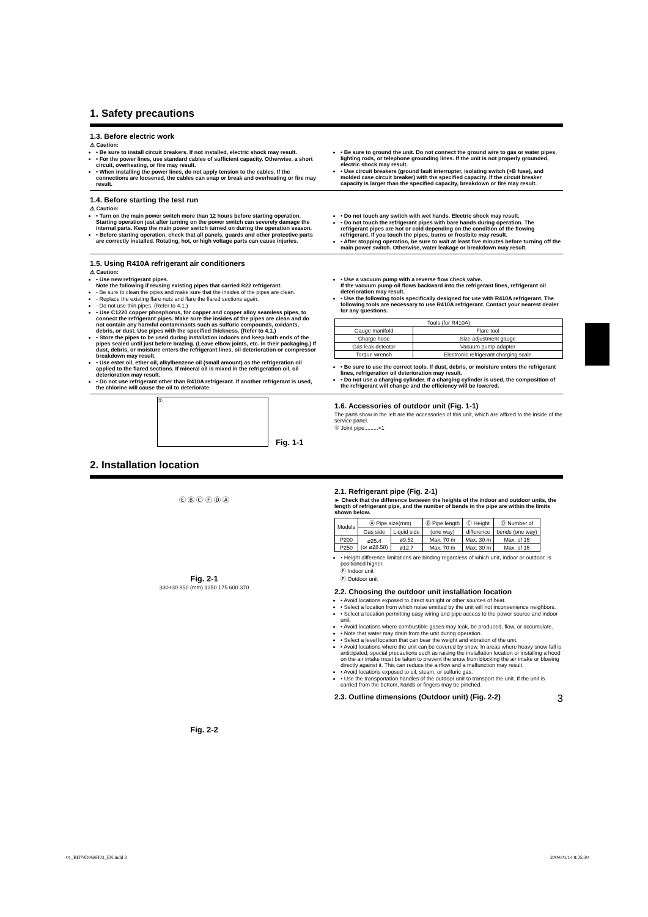1. Safety precautions
1.3. Before electric work
⚠ Caution:
• Be sure to install circuit breakers. If not installed, electric shock may result.
• For the power lines, use standard cables of sufficient capacity. Otherwise, a short circuit, overheating, or fire may result.
• When installing the power lines, do not apply tension to the cables. If the connections are loosened, the cables can snap or break and overheating or fire may result.
• Be sure to ground the unit. Do not connect the ground wire to gas or water pipes, lighting rods, or telephone grounding lines. If the unit is not properly grounded, electric shock may result.
• Use circuit breakers (ground fault interrupter, isolating switch (+B fuse), and molded case circuit breaker) with the specified capacity. If the circuit breaker capacity is larger than the specified capacity, breakdown or fire may result.
1.4. Before starting the test run
⚠ Caution:
• Turn on the main power switch more than 12 hours before starting operation. Starting operation just after turning on the power switch can severely damage the internal parts. Keep the main power switch turned on during the operation season.
• Before starting operation, check that all panels, guards and other protective parts are correctly installed. Rotating, hot, or high voltage parts can cause injuries.
• Do not touch any switch with wet hands. Electric shock may result.
• Do not touch the refrigerant pipes with bare hands during operation. The refrigerant pipes are hot or cold depending on the condition of the flowing refrigerant. If you touch the pipes, burns or frostbite may result.
• After stopping operation, be sure to wait at least five minutes before turning off the main power switch. Otherwise, water leakage or breakdown may result.
1.5. Using R410A refrigerant air conditioners
⚠ Caution:
• Use new refrigerant pipes.
Note the following if reusing existing pipes that carried R22 refrigerant.
- Be sure to clean the pipes and make sure that the insides of the pipes are clean.
- Replace the existing flare nuts and flare the flared sections again.
- Do not use thin pipes. (Refer to 4.1.)
• Use C1220 copper phosphorus, for copper and copper alloy seamless pipes, to connect the refrigerant pipes. Make sure the insides of the pipes are clean and do not contain any harmful contaminants such as sulfuric compounds, oxidants, debris, or dust. Use pipes with the specified thickness. (Refer to 4.1.)
• Store the pipes to be used during installation indoors and keep both ends of the pipes sealed until just before brazing. (Leave elbow joints, etc. in their packaging.) If dust, debris, or moisture enters the refrigerant lines, oil deterioration or compressor breakdown may result.
• Use ester oil, ether oil, alkylbenzene oil (small amount) as the refrigeration oil applied to the flared sections. If mineral oil is mixed in the refrigeration oil, oil deterioration may result.
• Do not use refrigerant other than R410A refrigerant. If another refrigerant is used, the chlorine will cause the oil to deteriorate.
• Use a vacuum pump with a reverse flow check valve.
If the vacuum pump oil flows backward into the refrigerant lines, refrigerant oil deterioration may result.
• Use the following tools specifically designed for use with R410A refrigerant. The following tools are necessary to use R410A refrigerant. Contact your nearest dealer for any questions.
| Tools (for R410A) | |
| --- | --- |
| Gauge manifold | Flare tool |
| Charge hose | Size adjustment gauge |
| Gas leak detector | Vacuum pump adapter |
| Torque wrench | Electronic refrigerant charging scale |
• Be sure to use the correct tools. If dust, debris, or moisture enters the refrigerant lines, refrigeration oil deterioration may result.
• Do not use a charging cylinder. If a charging cylinder is used, the composition of the refrigerant will change and the efficiency will be lowered.
①
Fig. 1-1
1.6. Accessories of outdoor unit (Fig. 1-1)
The parts show in the left are the accessories of this unit, which are affixed to the inside of the service panel.
① Joint pipe.........×1
2. Installation location
Ⓔ Ⓑ Ⓒ Ⓕ Ⓓ Ⓐ
Fig. 2-1
330+30 950 (mm) 1350 175 600 370
Fig. 2-2
2.1. Refrigerant pipe (Fig. 2-1)
► Check that the difference between the heights of the indoor and outdoor units, the length of refrigerant pipe, and the number of bends in the pipe are within the limits shown below.
| Models | Ⓐ Pipe size(mm) | | Ⓑ Pipe length | Ⓒ Height | Ⓓ Number of |
| --- | --- | --- | --- | --- | --- |
| | Gas side | Liquid side | (one way) | difference | bends (one way) |
| P200 | ø25.4 (or ø28.58) | ø9.52 | Max. 70 m | Max. 30 m | Max. of 15 |
| P250 | | ø12.7 | Max. 70 m | Max. 30 m | Max. of 15 |
• Height difference limitations are binding regardless of which unit, indoor or outdoor, is positioned higher.
Ⓔ Indoor unit
Ⓕ Outdoor unit
2.2. Choosing the outdoor unit installation location
• Avoid locations exposed to direct sunlight or other sources of heat.
• Select a location from which noise emitted by the unit will not inconvenience neighbors.
• Select a location permitting easy wiring and pipe access to the power source and indoor unit.
• Avoid locations where combustible gases may leak, be produced, flow, or accumulate.
• Note that water may drain from the unit during operation.
• Select a level location that can bear the weight and vibration of the unit.
• Avoid locations where the unit can be covered by snow. In areas where heavy snow fall is anticipated, special precautions such as raising the installation location or installing a hood on the air intake must be taken to prevent the snow from blocking the air intake or blowing directly against it. This can reduce the airflow and a malfunction may result.
• Avoid locations exposed to oil, steam, or sulfuric gas.
• Use the transportation handles of the outdoor unit to transport the unit. If the unit is carried from the bottom, hands or fingers may be pinched.
2.3. Outline dimensions (Outdoor unit) (Fig. 2-2) 3
01_BH79D068H03_EN.indd 3 2009/01/14 8:25:30